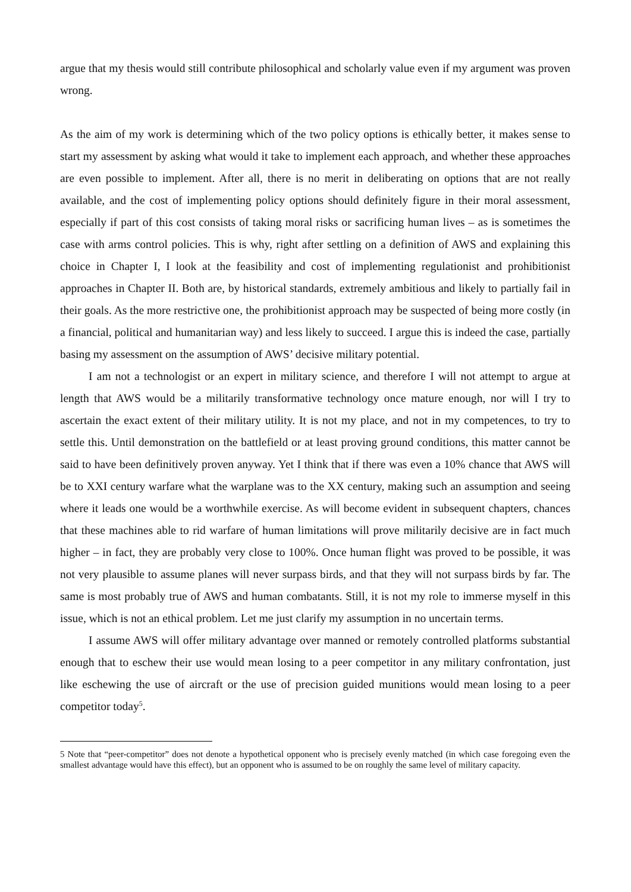argue that my thesis would still contribute philosophical and scholarly value even if my argument was proven wrong.
As the aim of my work is determining which of the two policy options is ethically better, it makes sense to start my assessment by asking what would it take to implement each approach, and whether these approaches are even possible to implement. After all, there is no merit in deliberating on options that are not really available, and the cost of implementing policy options should definitely figure in their moral assessment, especially if part of this cost consists of taking moral risks or sacrificing human lives – as is sometimes the case with arms control policies. This is why, right after settling on a definition of AWS and explaining this choice in Chapter I, I look at the feasibility and cost of implementing regulationist and prohibitionist approaches in Chapter II. Both are, by historical standards, extremely ambitious and likely to partially fail in their goals. As the more restrictive one, the prohibitionist approach may be suspected of being more costly (in a financial, political and humanitarian way) and less likely to succeed. I argue this is indeed the case, partially basing my assessment on the assumption of AWS’ decisive military potential.
I am not a technologist or an expert in military science, and therefore I will not attempt to argue at length that AWS would be a militarily transformative technology once mature enough, nor will I try to ascertain the exact extent of their military utility. It is not my place, and not in my competences, to try to settle this. Until demonstration on the battlefield or at least proving ground conditions, this matter cannot be said to have been definitively proven anyway. Yet I think that if there was even a 10% chance that AWS will be to XXI century warfare what the warplane was to the XX century, making such an assumption and seeing where it leads one would be a worthwhile exercise. As will become evident in subsequent chapters, chances that these machines able to rid warfare of human limitations will prove militarily decisive are in fact much higher – in fact, they are probably very close to 100%. Once human flight was proved to be possible, it was not very plausible to assume planes will never surpass birds, and that they will not surpass birds by far. The same is most probably true of AWS and human combatants. Still, it is not my role to immerse myself in this issue, which is not an ethical problem. Let me just clarify my assumption in no uncertain terms.
I assume AWS will offer military advantage over manned or remotely controlled platforms substantial enough that to eschew their use would mean losing to a peer competitor in any military confrontation, just like eschewing the use of aircraft or the use of precision guided munitions would mean losing to a peer competitor today<sup>5</sup>.
5 Note that “peer-competitor” does not denote a hypothetical opponent who is precisely evenly matched (in which case foregoing even the smallest advantage would have this effect), but an opponent who is assumed to be on roughly the same level of military capacity.